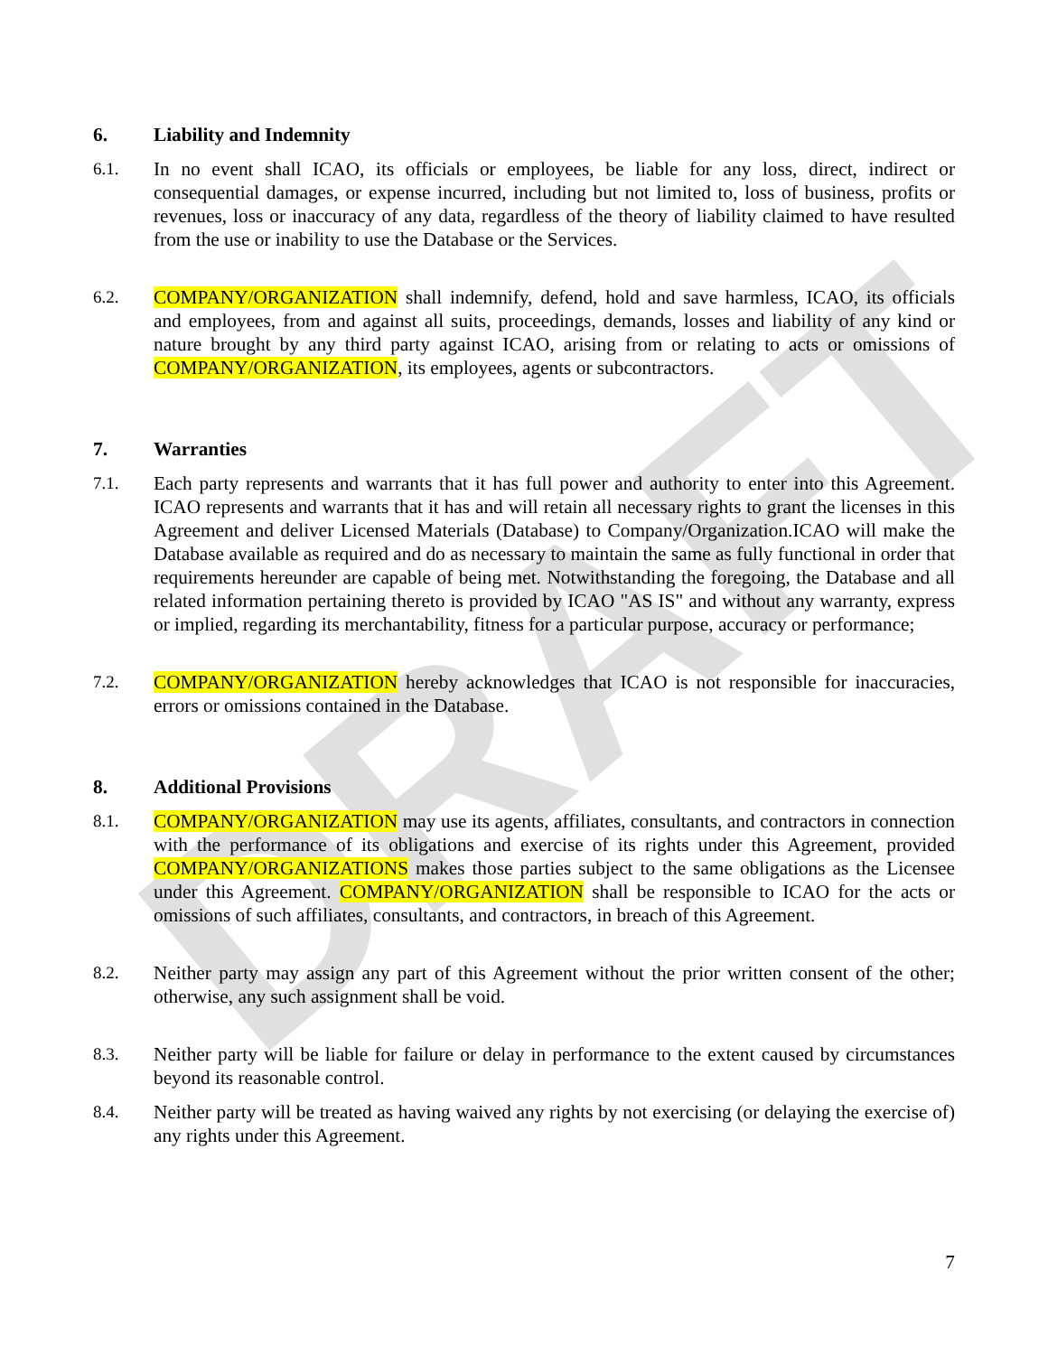DRAFT
6. Liability and Indemnity
6.1. In no event shall ICAO, its officials or employees, be liable for any loss, direct, indirect or consequential damages, or expense incurred, including but not limited to, loss of business, profits or revenues, loss or inaccuracy of any data, regardless of the theory of liability claimed to have resulted from the use or inability to use the Database or the Services.
6.2. COMPANY/ORGANIZATION shall indemnify, defend, hold and save harmless, ICAO, its officials and employees, from and against all suits, proceedings, demands, losses and liability of any kind or nature brought by any third party against ICAO, arising from or relating to acts or omissions of COMPANY/ORGANIZATION, its employees, agents or subcontractors.
7. Warranties
7.1. Each party represents and warrants that it has full power and authority to enter into this Agreement. ICAO represents and warrants that it has and will retain all necessary rights to grant the licenses in this Agreement and deliver Licensed Materials (Database) to Company/Organization.ICAO will make the Database available as required and do as necessary to maintain the same as fully functional in order that requirements hereunder are capable of being met. Notwithstanding the foregoing, the Database and all related information pertaining thereto is provided by ICAO "AS IS" and without any warranty, express or implied, regarding its merchantability, fitness for a particular purpose, accuracy or performance;
7.2. COMPANY/ORGANIZATION hereby acknowledges that ICAO is not responsible for inaccuracies, errors or omissions contained in the Database.
8. Additional Provisions
8.1. COMPANY/ORGANIZATION may use its agents, affiliates, consultants, and contractors in connection with the performance of its obligations and exercise of its rights under this Agreement, provided COMPANY/ORGANIZATIONS makes those parties subject to the same obligations as the Licensee under this Agreement. COMPANY/ORGANIZATION shall be responsible to ICAO for the acts or omissions of such affiliates, consultants, and contractors, in breach of this Agreement.
8.2. Neither party may assign any part of this Agreement without the prior written consent of the other; otherwise, any such assignment shall be void.
8.3. Neither party will be liable for failure or delay in performance to the extent caused by circumstances beyond its reasonable control.
8.4. Neither party will be treated as having waived any rights by not exercising (or delaying the exercise of) any rights under this Agreement.
7